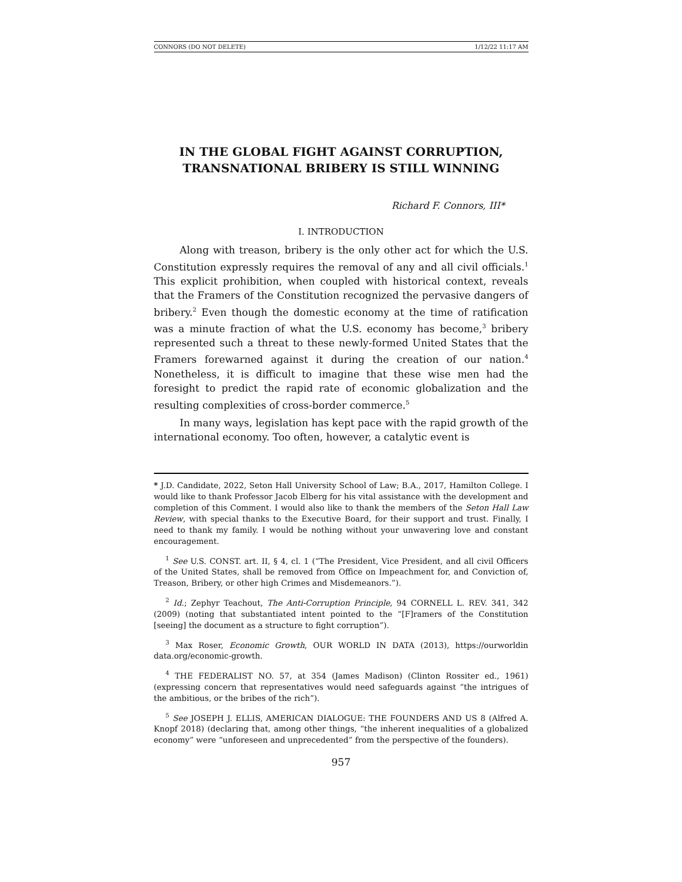CONNORS (DO NOT DELETE) 1/12/22 11:17 AM
IN THE GLOBAL FIGHT AGAINST CORRUPTION,
TRANSNATIONAL BRIBERY IS STILL WINNING
Richard F. Connors, III*
I. INTRODUCTION
Along with treason, bribery is the only other act for which the U.S. Constitution expressly requires the removal of any and all civil officials.<sup>1</sup> This explicit prohibition, when coupled with historical context, reveals that the Framers of the Constitution recognized the pervasive dangers of bribery.<sup>2</sup> Even though the domestic economy at the time of ratification was a minute fraction of what the U.S. economy has become,<sup>3</sup> bribery represented such a threat to these newly-formed United States that the Framers forewarned against it during the creation of our nation.<sup>4</sup> Nonetheless, it is difficult to imagine that these wise men had the foresight to predict the rapid rate of economic globalization and the resulting complexities of cross-border commerce.<sup>5</sup>
In many ways, legislation has kept pace with the rapid growth of the international economy. Too often, however, a catalytic event is
* J.D. Candidate, 2022, Seton Hall University School of Law; B.A., 2017, Hamilton College. I would like to thank Professor Jacob Elberg for his vital assistance with the development and completion of this Comment. I would also like to thank the members of the Seton Hall Law Review, with special thanks to the Executive Board, for their support and trust. Finally, I need to thank my family. I would be nothing without your unwavering love and constant encouragement.
<sup>1</sup> See U.S. CONST. art. II, § 4, cl. 1 (“The President, Vice President, and all civil Officers of the United States, shall be removed from Office on Impeachment for, and Conviction of, Treason, Bribery, or other high Crimes and Misdemeanors.”).
<sup>2</sup> Id.; Zephyr Teachout, The Anti-Corruption Principle, 94 CORNELL L. REV. 341, 342 (2009) (noting that substantiated intent pointed to the “[F]ramers of the Constitution [seeing] the document as a structure to fight corruption”).
<sup>3</sup> Max Roser, Economic Growth, OUR WORLD IN DATA (2013), https://ourworldin data.org/economic-growth.
<sup>4</sup> THE FEDERALIST NO. 57, at 354 (James Madison) (Clinton Rossiter ed., 1961) (expressing concern that representatives would need safeguards against “the intrigues of the ambitious, or the bribes of the rich”).
<sup>5</sup> See JOSEPH J. ELLIS, AMERICAN DIALOGUE: THE FOUNDERS AND US 8 (Alfred A. Knopf 2018) (declaring that, among other things, “the inherent inequalities of a globalized economy” were “unforeseen and unprecedented” from the perspective of the founders).
957